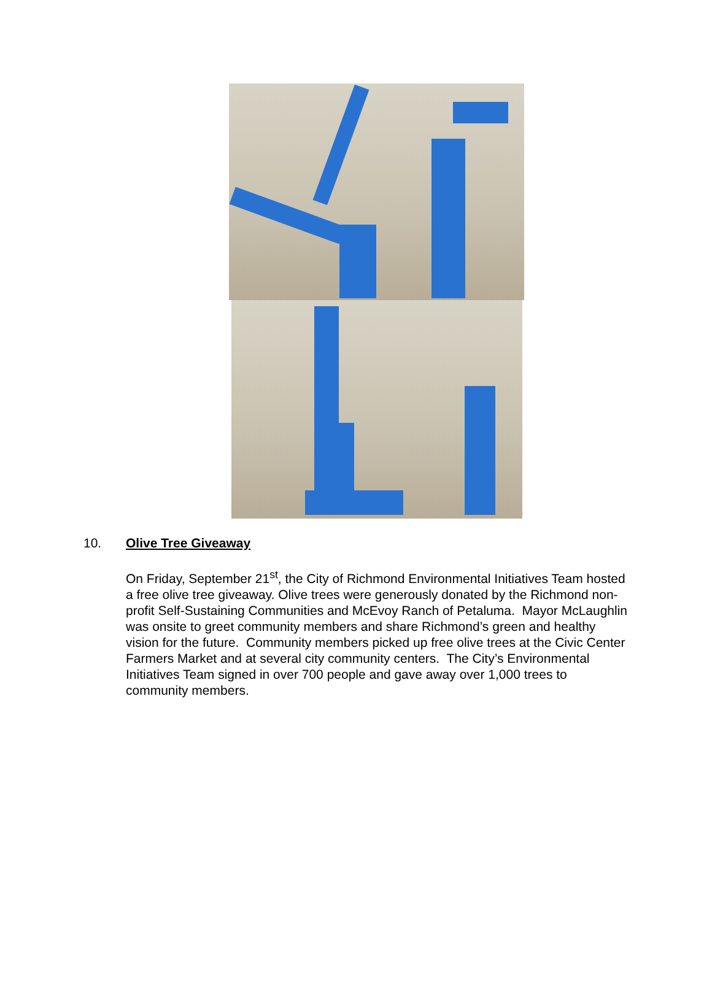10. Olive Tree Giveaway
On Friday, September 21<sup>st</sup>, the City of Richmond Environmental Initiatives Team hosted a free olive tree giveaway. Olive trees were generously donated by the Richmond non-profit Self-Sustaining Communities and McEvoy Ranch of Petaluma. Mayor McLaughlin was onsite to greet community members and share Richmond’s green and healthy vision for the future. Community members picked up free olive trees at the Civic Center Farmers Market and at several city community centers. The City’s Environmental Initiatives Team signed in over 700 people and gave away over 1,000 trees to community members.